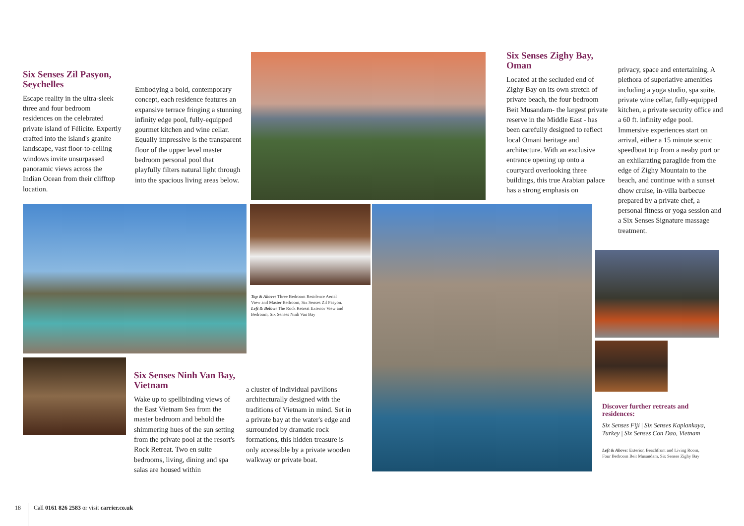Six Senses Zil Pasyon, Seychelles
Escape reality in the ultra-sleek three and four bedroom residences on the celebrated private island of Félicite. Expertly crafted into the island's granite landscape, vast floor-to-ceiling windows invite unsurpassed panoramic views across the Indian Ocean from their clifftop location.
Embodying a bold, contemporary concept, each residence features an expansive terrace fringing a stunning infinity edge pool, fully-equipped gourmet kitchen and wine cellar. Equally impressive is the transparent floor of the upper level master bedroom personal pool that playfully filters natural light through into the spacious living areas below.
Six Senses Zighy Bay, Oman
Located at the secluded end of Zighy Bay on its own stretch of private beach, the four bedroom Beit Musandam- the largest private reserve in the Middle East - has been carefully designed to reflect local Omani heritage and architecture. With an exclusive entrance opening up onto a courtyard overlooking three buildings, this true Arabian palace has a strong emphasis on
privacy, space and entertaining. A plethora of superlative amenities including a yoga studio, spa suite, private wine cellar, fully-equipped kitchen, a private security office and a 60 ft. infinity edge pool. Immersive experiences start on arrival, either a 15 minute scenic speedboat trip from a neaby port or an exhilarating paraglide from the edge of Zighy Mountain to the beach, and continue with a sunset dhow cruise, in-villa barbecue prepared by a private chef, a personal fitness or yoga session and a Six Senses Signature massage treatment.
Top & Above: Three Bedroom Residence Aerial View and Master Bedroom, Six Senses Zil Pasyon.
Left & Below: The Rock Retreat Exterior View and Bedroom, Six Senses Ninh Van Bay
Six Senses Ninh Van Bay, Vietnam
Wake up to spellbinding views of the East Vietnam Sea from the master bedroom and behold the shimmering hues of the sun setting from the private pool at the resort's Rock Retreat. Two en suite bedrooms, living, dining and spa salas are housed within
a cluster of individual pavilions architecturally designed with the traditions of Vietnam in mind. Set in a private bay at the water's edge and surrounded by dramatic rock formations, this hidden treasure is only accessible by a private wooden walkway or private boat.
Discover further retreats and residences:
Six Senses Fiji | Six Senses Kaplankaya, Turkey | Six Senses Con Dao, Vietnam
Left & Above: Exterior, Beachfront and Living Room, Four Bedroom Beit Musandam, Six Senses Zighy Bay
18
Call 0161 826 2583 or visit carrier.co.uk